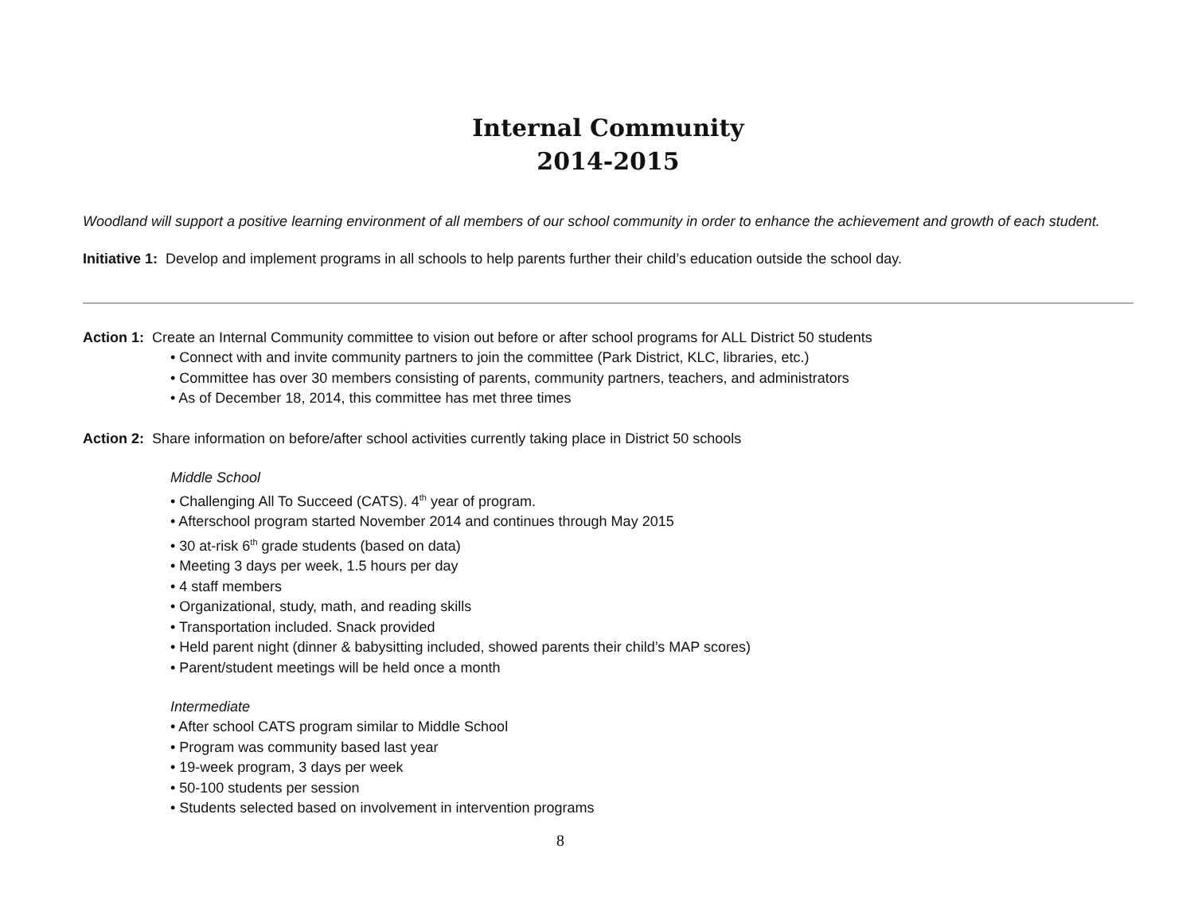Internal Community
2014-2015
Woodland will support a positive learning environment of all members of our school community in order to enhance the achievement and growth of each student.
Initiative 1: Develop and implement programs in all schools to help parents further their child’s education outside the school day.
Action 1: Create an Internal Community committee to vision out before or after school programs for ALL District 50 students
• Connect with and invite community partners to join the committee (Park District, KLC, libraries, etc.)
• Committee has over 30 members consisting of parents, community partners, teachers, and administrators
• As of December 18, 2014, this committee has met three times
Action 2: Share information on before/after school activities currently taking place in District 50 schools
Middle School
• Challenging All To Succeed (CATS). 4<sup>th</sup> year of program.
• Afterschool program started November 2014 and continues through May 2015
• 30 at-risk 6<sup>th</sup> grade students (based on data)
• Meeting 3 days per week, 1.5 hours per day
• 4 staff members
• Organizational, study, math, and reading skills
• Transportation included. Snack provided
• Held parent night (dinner & babysitting included, showed parents their child’s MAP scores)
• Parent/student meetings will be held once a month
Intermediate
• After school CATS program similar to Middle School
• Program was community based last year
• 19-week program, 3 days per week
• 50-100 students per session
• Students selected based on involvement in intervention programs
8